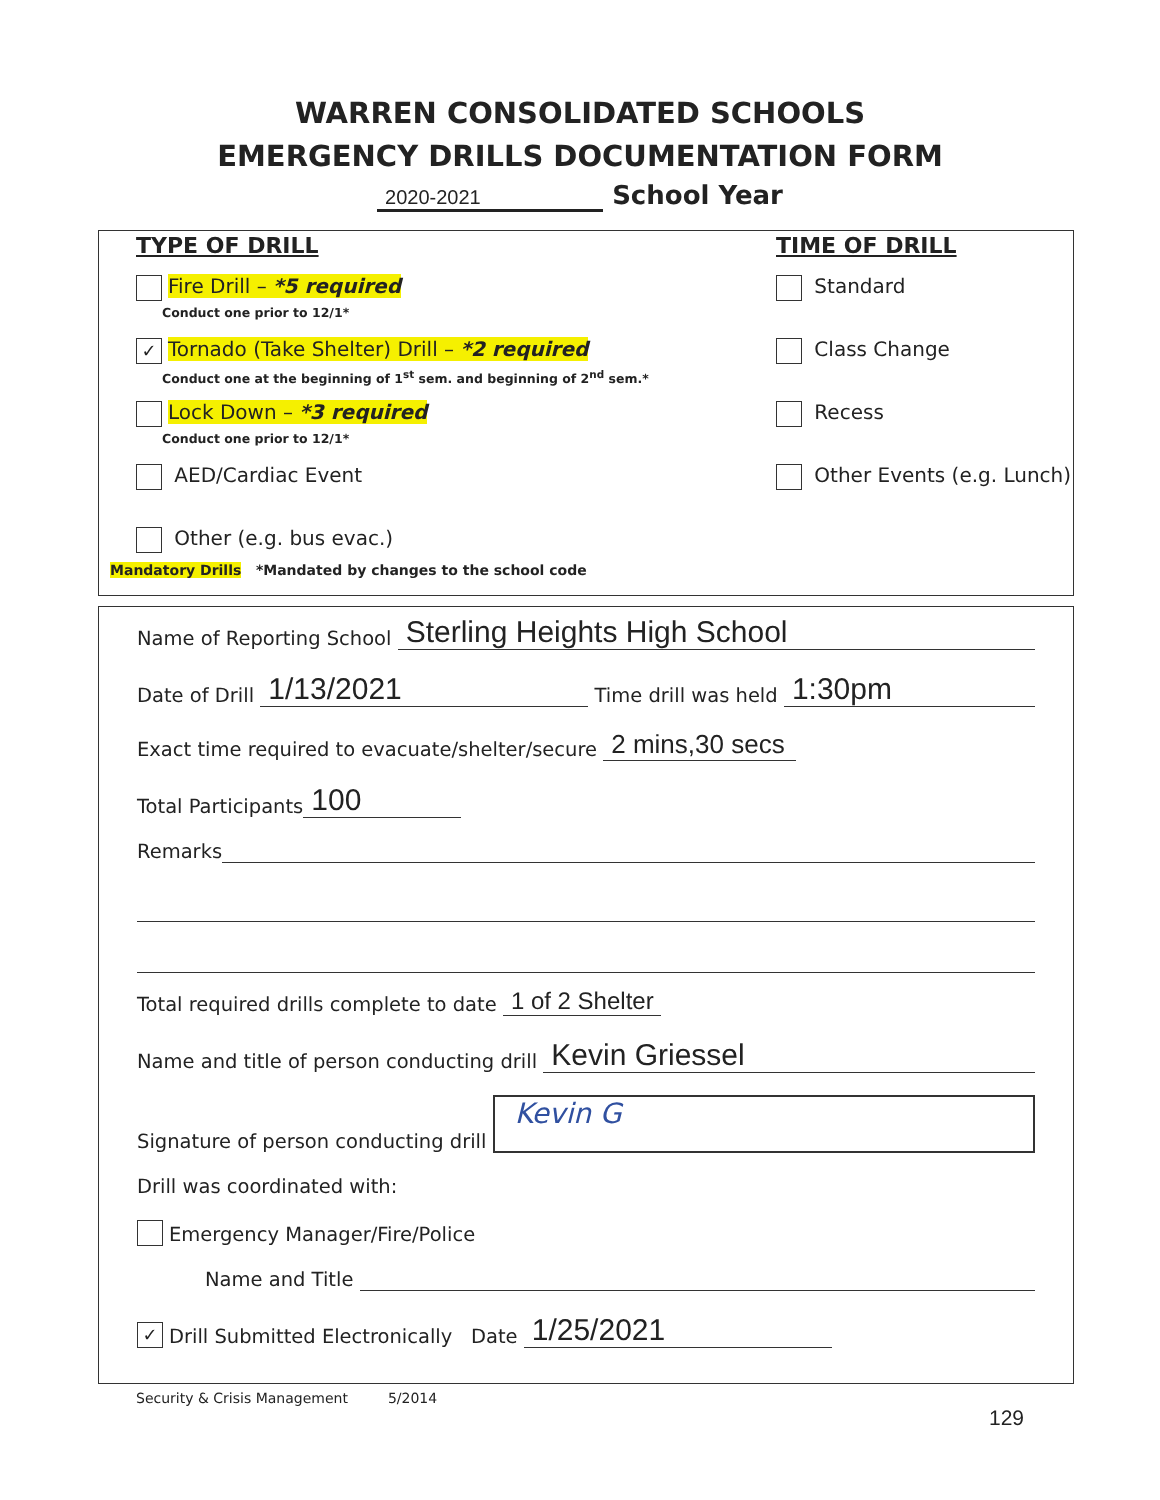WARREN CONSOLIDATED SCHOOLS
EMERGENCY DRILLS DOCUMENTATION FORM
2020-2021 School Year
TYPE OF DRILL
Fire Drill – *5 required
Conduct one prior to 12/1*
✓ Tornado (Take Shelter) Drill – *2 required
Conduct one at the beginning of 1<sup>st</sup> sem. and beginning of 2<sup>nd</sup> sem.*
Lock Down – *3 required
Conduct one prior to 12/1*
AED/Cardiac Event
Other (e.g. bus evac.)
Mandatory Drills *Mandated by changes to the school code
TIME OF DRILL
Standard
Class Change
Recess
Other Events (e.g. Lunch)
Name of Reporting School Sterling Heights High School
Date of Drill 1/13/2021 Time drill was held 1:30pm
Exact time required to evacuate/shelter/secure 2 mins,30 secs
Total Participants 100
Remarks
Total required drills complete to date 1 of 2 Shelter
Name and title of person conducting drill Kevin Griessel
Signature of person conducting drill Kevin G
Drill was coordinated with:
Emergency Manager/Fire/Police
Name and Title
✓ Drill Submitted Electronically Date 1/25/2021
Security & Crisis Management 5/2014
129